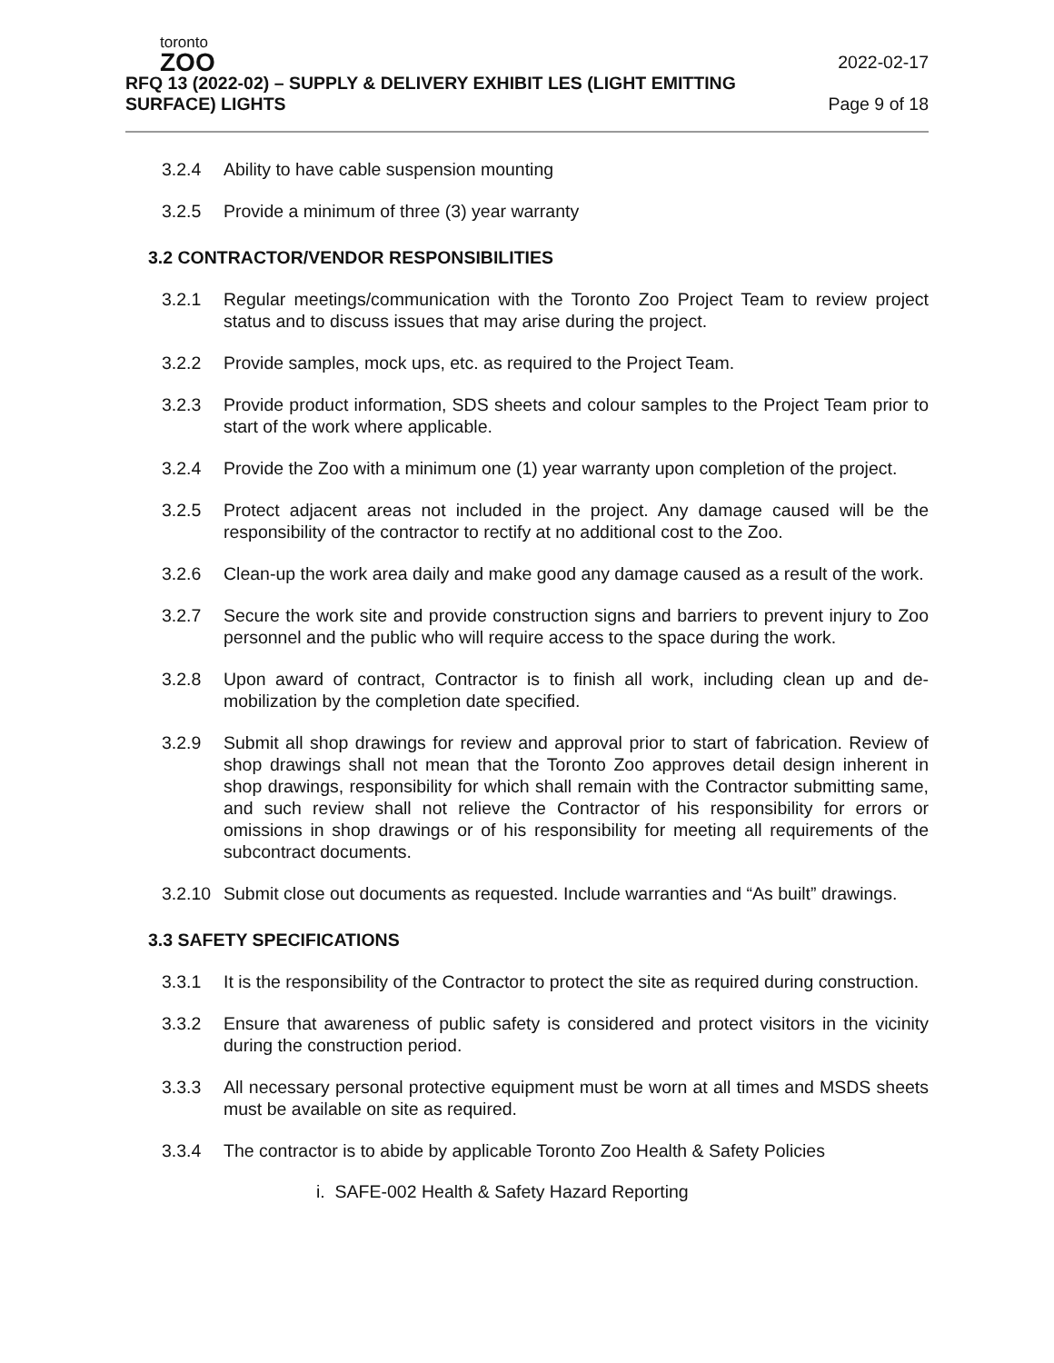toronto
ZOO
2022-02-17
RFQ 13 (2022-02) – SUPPLY & DELIVERY EXHIBIT LES (LIGHT EMITTING
SURFACE) LIGHTS Page 9 of 18
3.2.4 Ability to have cable suspension mounting
3.2.5 Provide a minimum of three (3) year warranty
3.2 CONTRACTOR/VENDOR RESPONSIBILITIES
3.2.1 Regular meetings/communication with the Toronto Zoo Project Team to review project status and to discuss issues that may arise during the project.
3.2.2 Provide samples, mock ups, etc. as required to the Project Team.
3.2.3 Provide product information, SDS sheets and colour samples to the Project Team prior to start of the work where applicable.
3.2.4 Provide the Zoo with a minimum one (1) year warranty upon completion of the project.
3.2.5 Protect adjacent areas not included in the project. Any damage caused will be the responsibility of the contractor to rectify at no additional cost to the Zoo.
3.2.6 Clean-up the work area daily and make good any damage caused as a result of the work.
3.2.7 Secure the work site and provide construction signs and barriers to prevent injury to Zoo personnel and the public who will require access to the space during the work.
3.2.8 Upon award of contract, Contractor is to finish all work, including clean up and de-mobilization by the completion date specified.
3.2.9 Submit all shop drawings for review and approval prior to start of fabrication. Review of shop drawings shall not mean that the Toronto Zoo approves detail design inherent in shop drawings, responsibility for which shall remain with the Contractor submitting same, and such review shall not relieve the Contractor of his responsibility for errors or omissions in shop drawings or of his responsibility for meeting all requirements of the subcontract documents.
3.2.10 Submit close out documents as requested. Include warranties and “As built” drawings.
3.3 SAFETY SPECIFICATIONS
3.3.1 It is the responsibility of the Contractor to protect the site as required during construction.
3.3.2 Ensure that awareness of public safety is considered and protect visitors in the vicinity during the construction period.
3.3.3 All necessary personal protective equipment must be worn at all times and MSDS sheets must be available on site as required.
3.3.4 The contractor is to abide by applicable Toronto Zoo Health & Safety Policies
i. SAFE-002 Health & Safety Hazard Reporting